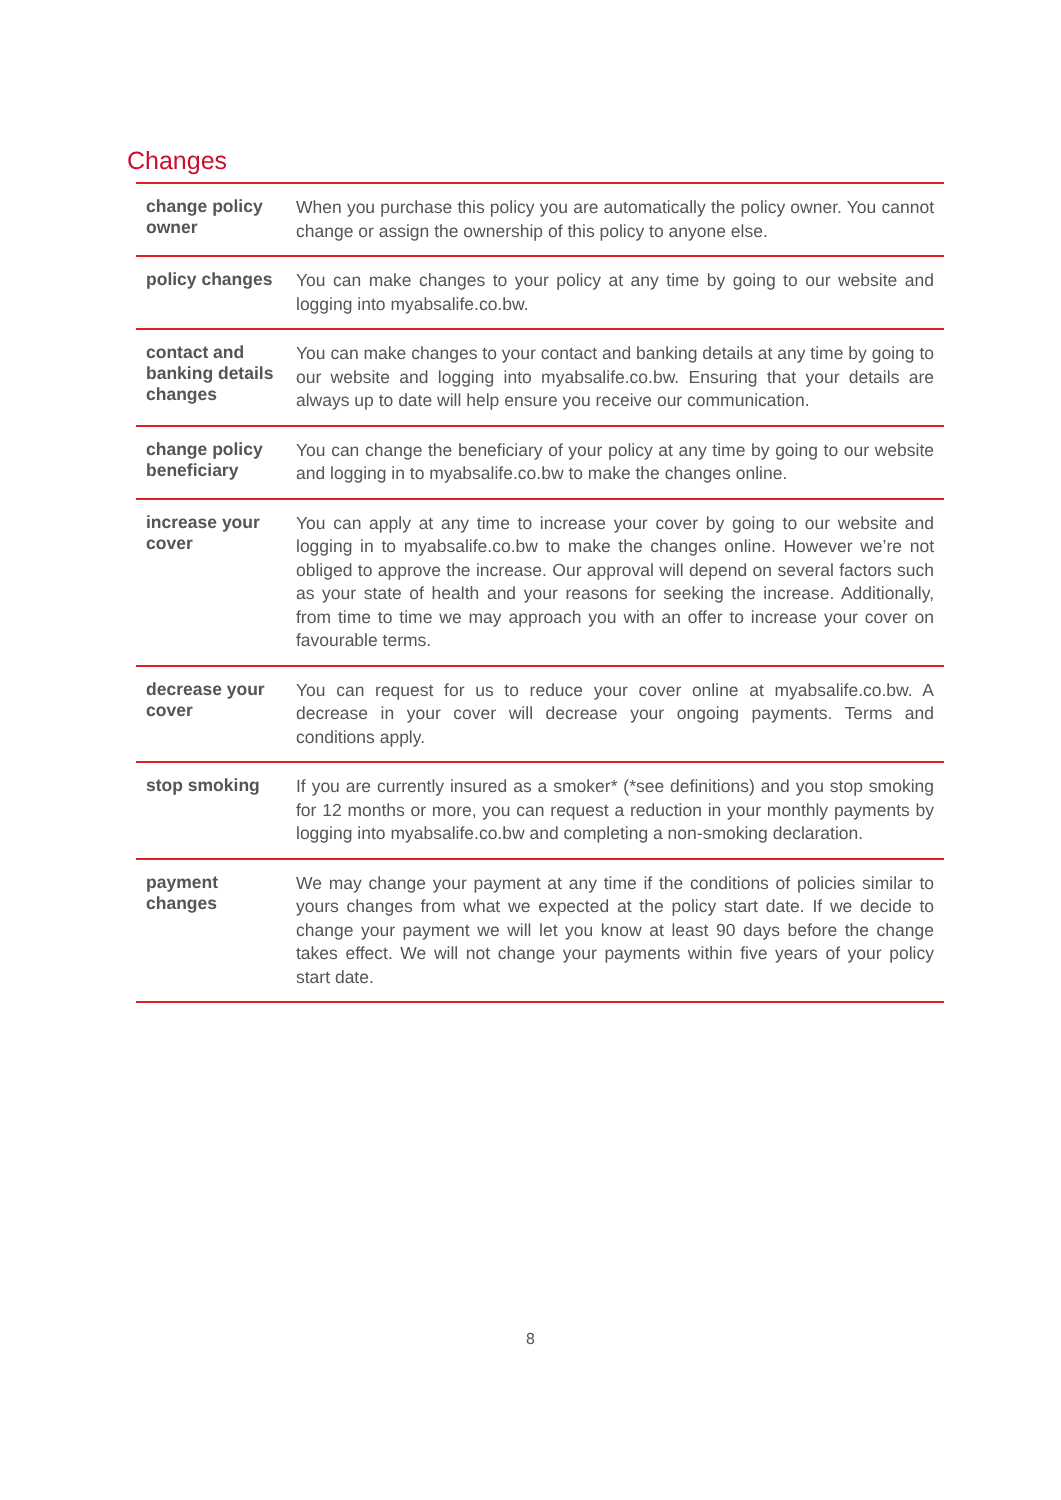Changes
| change policy owner | When you purchase this policy you are automatically the policy owner. You cannot change or assign the ownership of this policy to anyone else. |
| policy changes | You can make changes to your policy at any time by going to our website and logging into myabsalife.co.bw. |
| contact and banking details changes | You can make changes to your contact and banking details at any time by going to our website and logging into myabsalife.co.bw. Ensuring that your details are always up to date will help ensure you receive our communication. |
| change policy beneficiary | You can change the beneficiary of your policy at any time by going to our website and logging in to myabsalife.co.bw to make the changes online. |
| increase your cover | You can apply at any time to increase your cover by going to our website and logging in to myabsalife.co.bw to make the changes online. However we’re not obliged to approve the increase. Our approval will depend on several factors such as your state of health and your reasons for seeking the increase. Additionally, from time to time we may approach you with an offer to increase your cover on favourable terms. |
| decrease your cover | You can request for us to reduce your cover online at myabsalife.co.bw. A decrease in your cover will decrease your ongoing payments. Terms and conditions apply. |
| stop smoking | If you are currently insured as a smoker* (*see definitions) and you stop smoking for 12 months or more, you can request a reduction in your monthly payments by logging into myabsalife.co.bw and completing a non-smoking declaration. |
| payment changes | We may change your payment at any time if the conditions of policies similar to yours changes from what we expected at the policy start date. If we decide to change your payment we will let you know at least 90 days before the change takes effect. We will not change your payments within five years of your policy start date. |
8